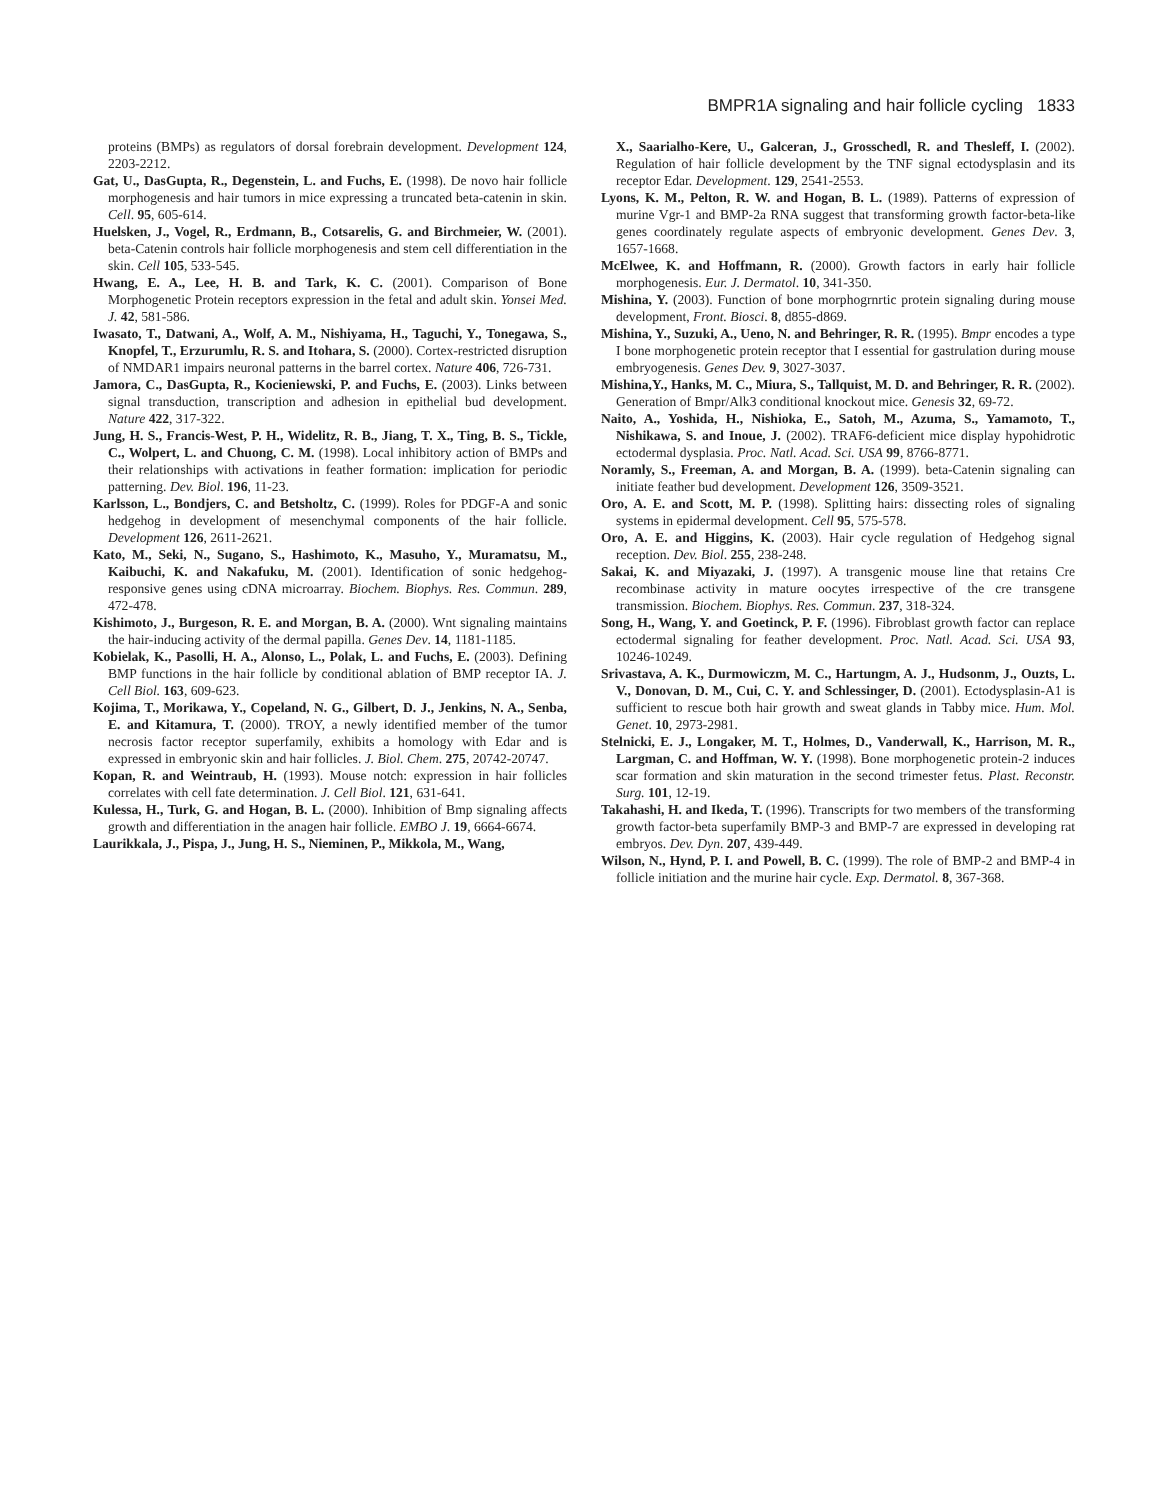BMPR1A signaling and hair follicle cycling 1833
proteins (BMPs) as regulators of dorsal forebrain development. Development 124, 2203-2212.
Gat, U., DasGupta, R., Degenstein, L. and Fuchs, E. (1998). De novo hair follicle morphogenesis and hair tumors in mice expressing a truncated beta-catenin in skin. Cell. 95, 605-614.
Huelsken, J., Vogel, R., Erdmann, B., Cotsarelis, G. and Birchmeier, W. (2001). beta-Catenin controls hair follicle morphogenesis and stem cell differentiation in the skin. Cell 105, 533-545.
Hwang, E. A., Lee, H. B. and Tark, K. C. (2001). Comparison of Bone Morphogenetic Protein receptors expression in the fetal and adult skin. Yonsei Med. J. 42, 581-586.
Iwasato, T., Datwani, A., Wolf, A. M., Nishiyama, H., Taguchi, Y., Tonegawa, S., Knopfel, T., Erzurumlu, R. S. and Itohara, S. (2000). Cortex-restricted disruption of NMDAR1 impairs neuronal patterns in the barrel cortex. Nature 406, 726-731.
Jamora, C., DasGupta, R., Kocieniewski, P. and Fuchs, E. (2003). Links between signal transduction, transcription and adhesion in epithelial bud development. Nature 422, 317-322.
Jung, H. S., Francis-West, P. H., Widelitz, R. B., Jiang, T. X., Ting, B. S., Tickle, C., Wolpert, L. and Chuong, C. M. (1998). Local inhibitory action of BMPs and their relationships with activations in feather formation: implication for periodic patterning. Dev. Biol. 196, 11-23.
Karlsson, L., Bondjers, C. and Betsholtz, C. (1999). Roles for PDGF-A and sonic hedgehog in development of mesenchymal components of the hair follicle. Development 126, 2611-2621.
Kato, M., Seki, N., Sugano, S., Hashimoto, K., Masuho, Y., Muramatsu, M., Kaibuchi, K. and Nakafuku, M. (2001). Identification of sonic hedgehog-responsive genes using cDNA microarray. Biochem. Biophys. Res. Commun. 289, 472-478.
Kishimoto, J., Burgeson, R. E. and Morgan, B. A. (2000). Wnt signaling maintains the hair-inducing activity of the dermal papilla. Genes Dev. 14, 1181-1185.
Kobielak, K., Pasolli, H. A., Alonso, L., Polak, L. and Fuchs, E. (2003). Defining BMP functions in the hair follicle by conditional ablation of BMP receptor IA. J. Cell Biol. 163, 609-623.
Kojima, T., Morikawa, Y., Copeland, N. G., Gilbert, D. J., Jenkins, N. A., Senba, E. and Kitamura, T. (2000). TROY, a newly identified member of the tumor necrosis factor receptor superfamily, exhibits a homology with Edar and is expressed in embryonic skin and hair follicles. J. Biol. Chem. 275, 20742-20747.
Kopan, R. and Weintraub, H. (1993). Mouse notch: expression in hair follicles correlates with cell fate determination. J. Cell Biol. 121, 631-641.
Kulessa, H., Turk, G. and Hogan, B. L. (2000). Inhibition of Bmp signaling affects growth and differentiation in the anagen hair follicle. EMBO J. 19, 6664-6674.
Laurikkala, J., Pispa, J., Jung, H. S., Nieminen, P., Mikkola, M., Wang,
X., Saarialho-Kere, U., Galceran, J., Grosschedl, R. and Thesleff, I. (2002). Regulation of hair follicle development by the TNF signal ectodysplasin and its receptor Edar. Development. 129, 2541-2553.
Lyons, K. M., Pelton, R. W. and Hogan, B. L. (1989). Patterns of expression of murine Vgr-1 and BMP-2a RNA suggest that transforming growth factor-beta-like genes coordinately regulate aspects of embryonic development. Genes Dev. 3, 1657-1668.
McElwee, K. and Hoffmann, R. (2000). Growth factors in early hair follicle morphogenesis. Eur. J. Dermatol. 10, 341-350.
Mishina, Y. (2003). Function of bone morphogrnrtic protein signaling during mouse development, Front. Biosci. 8, d855-d869.
Mishina, Y., Suzuki, A., Ueno, N. and Behringer, R. R. (1995). Bmpr encodes a type I bone morphogenetic protein receptor that I essential for gastrulation during mouse embryogenesis. Genes Dev. 9, 3027-3037.
Mishina,Y., Hanks, M. C., Miura, S., Tallquist, M. D. and Behringer, R. R. (2002). Generation of Bmpr/Alk3 conditional knockout mice. Genesis 32, 69-72.
Naito, A., Yoshida, H., Nishioka, E., Satoh, M., Azuma, S., Yamamoto, T., Nishikawa, S. and Inoue, J. (2002). TRAF6-deficient mice display hypohidrotic ectodermal dysplasia. Proc. Natl. Acad. Sci. USA 99, 8766-8771.
Noramly, S., Freeman, A. and Morgan, B. A. (1999). beta-Catenin signaling can initiate feather bud development. Development 126, 3509-3521.
Oro, A. E. and Scott, M. P. (1998). Splitting hairs: dissecting roles of signaling systems in epidermal development. Cell 95, 575-578.
Oro, A. E. and Higgins, K. (2003). Hair cycle regulation of Hedgehog signal reception. Dev. Biol. 255, 238-248.
Sakai, K. and Miyazaki, J. (1997). A transgenic mouse line that retains Cre recombinase activity in mature oocytes irrespective of the cre transgene transmission. Biochem. Biophys. Res. Commun. 237, 318-324.
Song, H., Wang, Y. and Goetinck, P. F. (1996). Fibroblast growth factor can replace ectodermal signaling for feather development. Proc. Natl. Acad. Sci. USA 93, 10246-10249.
Srivastava, A. K., Durmowiczm, M. C., Hartungm, A. J., Hudsonm, J., Ouzts, L. V., Donovan, D. M., Cui, C. Y. and Schlessinger, D. (2001). Ectodysplasin-A1 is sufficient to rescue both hair growth and sweat glands in Tabby mice. Hum. Mol. Genet. 10, 2973-2981.
Stelnicki, E. J., Longaker, M. T., Holmes, D., Vanderwall, K., Harrison, M. R., Largman, C. and Hoffman, W. Y. (1998). Bone morphogenetic protein-2 induces scar formation and skin maturation in the second trimester fetus. Plast. Reconstr. Surg. 101, 12-19.
Takahashi, H. and Ikeda, T. (1996). Transcripts for two members of the transforming growth factor-beta superfamily BMP-3 and BMP-7 are expressed in developing rat embryos. Dev. Dyn. 207, 439-449.
Wilson, N., Hynd, P. I. and Powell, B. C. (1999). The role of BMP-2 and BMP-4 in follicle initiation and the murine hair cycle. Exp. Dermatol. 8, 367-368.